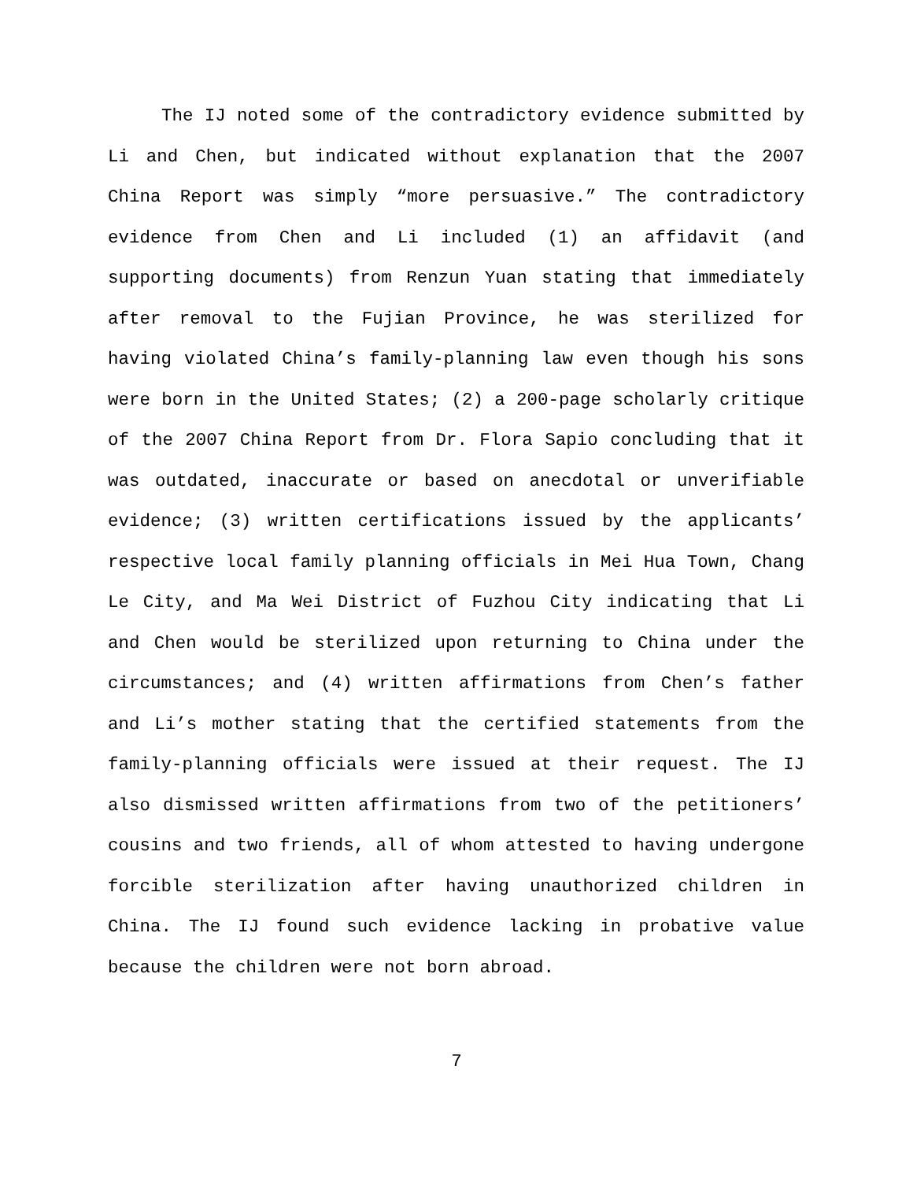The IJ noted some of the contradictory evidence submitted by Li and Chen, but indicated without explanation that the 2007 China Report was simply “more persuasive.” The contradictory evidence from Chen and Li included (1) an affidavit (and supporting documents) from Renzun Yuan stating that immediately after removal to the Fujian Province, he was sterilized for having violated China’s family-planning law even though his sons were born in the United States; (2) a 200-page scholarly critique of the 2007 China Report from Dr. Flora Sapio concluding that it was outdated, inaccurate or based on anecdotal or unverifiable evidence; (3) written certifications issued by the applicants’ respective local family planning officials in Mei Hua Town, Chang Le City, and Ma Wei District of Fuzhou City indicating that Li and Chen would be sterilized upon returning to China under the circumstances; and (4) written affirmations from Chen’s father and Li’s mother stating that the certified statements from the family-planning officials were issued at their request. The IJ also dismissed written affirmations from two of the petitioners’ cousins and two friends, all of whom attested to having undergone forcible sterilization after having unauthorized children in China. The IJ found such evidence lacking in probative value because the children were not born abroad.
7